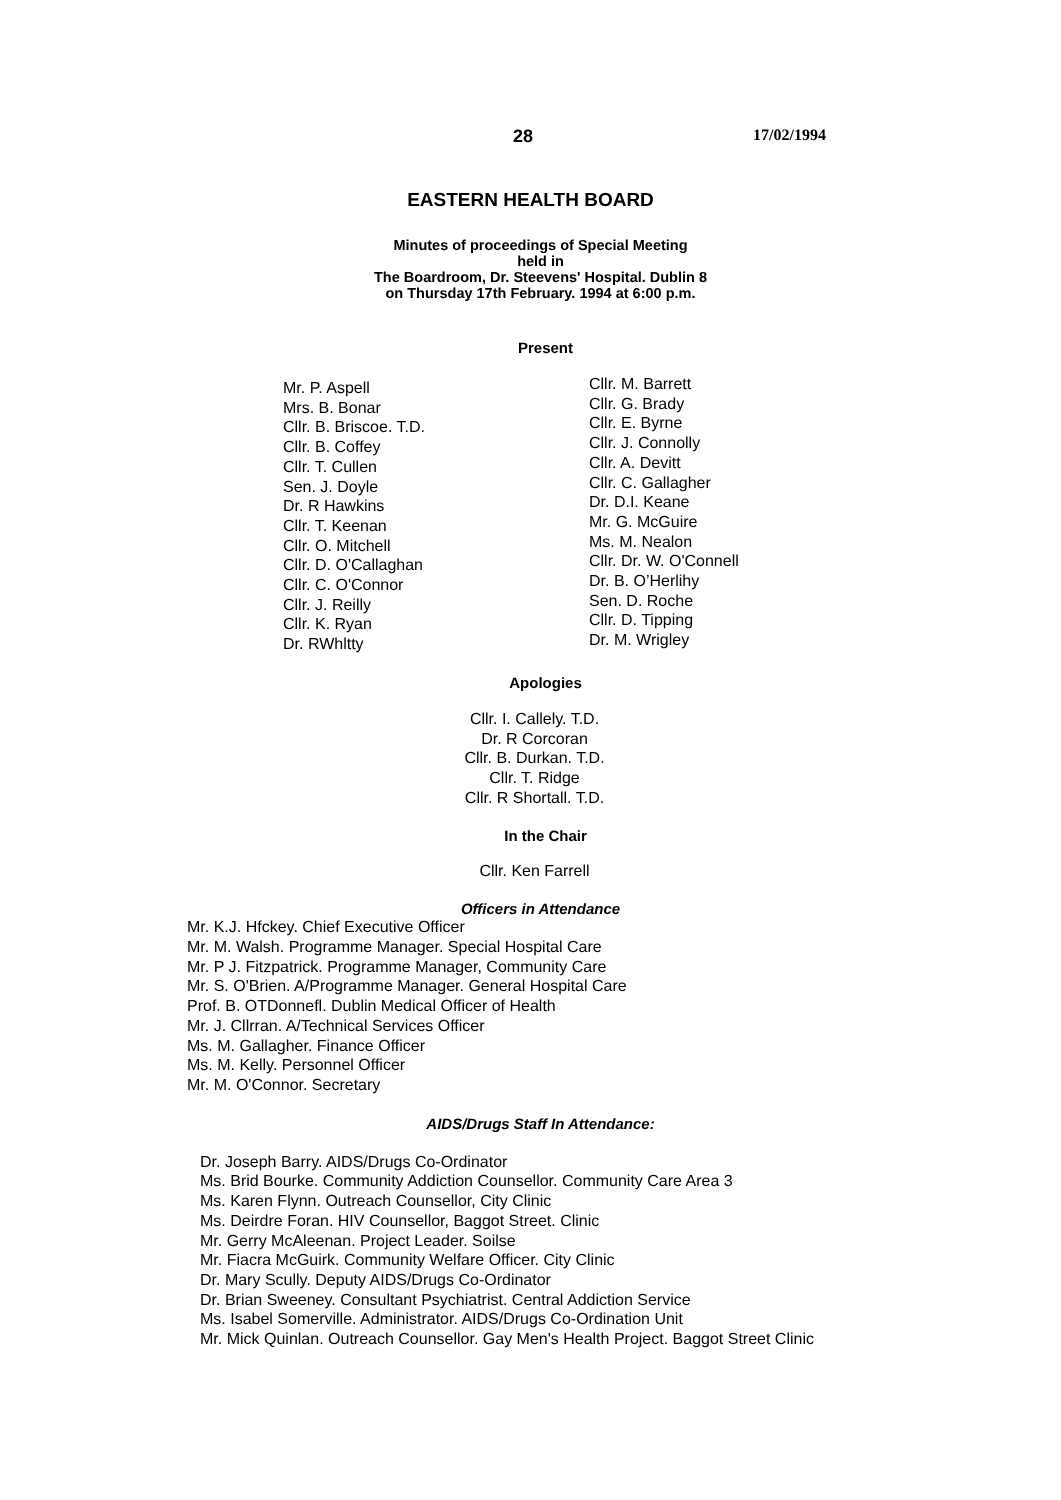28 17/02/1994
EASTERN HEALTH BOARD
Minutes of proceedings of Special Meeting
held in
The Boardroom, Dr. Steevens' Hospital. Dublin 8
on Thursday 17th February. 1994 at 6:00 p.m.
Present
Mr. P. Aspell
Mrs. B. Bonar
Cllr. B. Briscoe. T.D.
Cllr. B. Coffey
Cllr. T. Cullen
Sen. J. Doyle
Dr. R Hawkins
Cllr. T. Keenan
Cllr. O. Mitchell
Cllr. D. O'Callaghan
Cllr. C. O'Connor
Cllr. J. Reilly
Cllr. K. Ryan
Dr. RWhltty
Cllr. M. Barrett
Cllr. G. Brady
Cllr. E. Byrne
Cllr. J. Connolly
Cllr. A. Devitt
Cllr. C. Gallagher
Dr. D.I. Keane
Mr. G. McGuire
Ms. M. Nealon
Cllr. Dr. W. O'Connell
Dr. B. O’Herlihy
Sen. D. Roche
Cllr. D. Tipping
Dr. M. Wrigley
Apologies
Cllr. I. Callely. T.D.
Dr. R Corcoran
Cllr. B. Durkan. T.D.
Cllr. T. Ridge
Cllr. R Shortall. T.D.
In the Chair
Cllr. Ken Farrell
Officers in Attendance
Mr. K.J. Hfckey. Chief Executive Officer
Mr. M. Walsh. Programme Manager. Special Hospital Care
Mr. P J. Fitzpatrick. Programme Manager, Community Care
Mr. S. O'Brien. A/Programme Manager. General Hospital Care
Prof. B. OTDonnefl. Dublin Medical Officer of Health
Mr. J. Cllrran. A/Technical Services Officer
Ms. M. Gallagher. Finance Officer
Ms. M. Kelly. Personnel Officer
Mr. M. O'Connor. Secretary
AIDS/Drugs Staff In Attendance:
Dr. Joseph Barry. AIDS/Drugs Co-Ordinator
Ms. Brid Bourke. Community Addiction Counsellor. Community Care Area 3
Ms. Karen Flynn. Outreach Counsellor, City Clinic
Ms. Deirdre Foran. HIV Counsellor, Baggot Street. Clinic
Mr. Gerry McAleenan. Project Leader. Soilse
Mr. Fiacra McGuirk. Community Welfare Officer. City Clinic
Dr. Mary Scully. Deputy AIDS/Drugs Co-Ordinator
Dr. Brian Sweeney. Consultant Psychiatrist. Central Addiction Service
Ms. Isabel Somerville. Administrator. AIDS/Drugs Co-Ordination Unit
Mr. Mick Quinlan. Outreach Counsellor. Gay Men's Health Project. Baggot Street Clinic